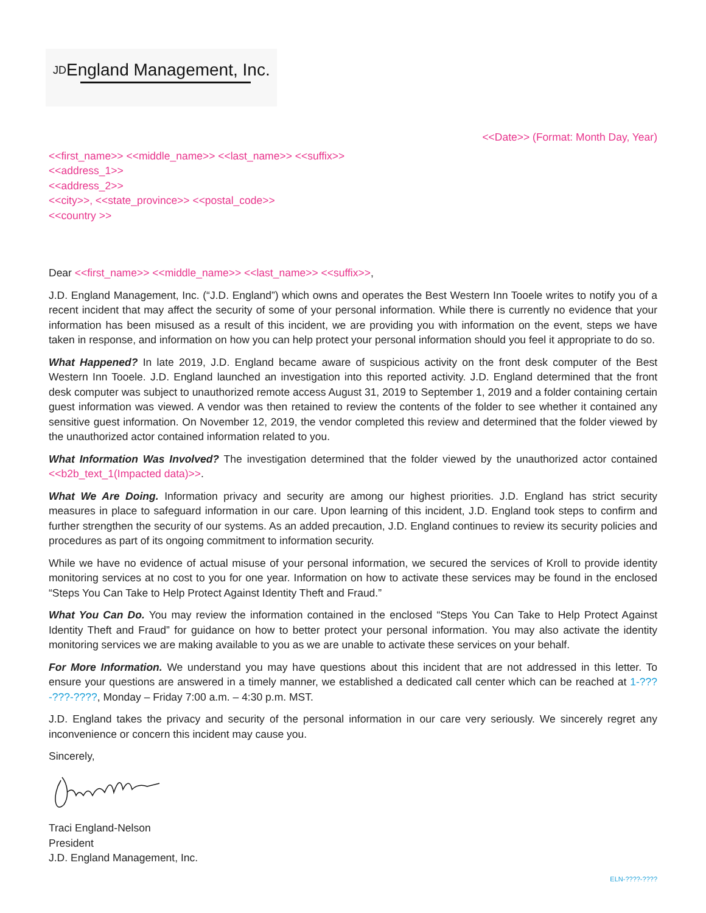JDEngland Management, Inc.
<<Date>> (Format: Month Day, Year)
<<first_name>> <<middle_name>> <<last_name>> <<suffix>>
<<address_1>>
<<address_2>>
<<city>>, <<state_province>> <<postal_code>>
<<country >>
Dear <<first_name>> <<middle_name>> <<last_name>> <<suffix>>,
J.D. England Management, Inc. (“J.D. England”) which owns and operates the Best Western Inn Tooele writes to notify you of a recent incident that may affect the security of some of your personal information. While there is currently no evidence that your information has been misused as a result of this incident, we are providing you with information on the event, steps we have taken in response, and information on how you can help protect your personal information should you feel it appropriate to do so.
What Happened? In late 2019, J.D. England became aware of suspicious activity on the front desk computer of the Best Western Inn Tooele. J.D. England launched an investigation into this reported activity. J.D. England determined that the front desk computer was subject to unauthorized remote access August 31, 2019 to September 1, 2019 and a folder containing certain guest information was viewed. A vendor was then retained to review the contents of the folder to see whether it contained any sensitive guest information. On November 12, 2019, the vendor completed this review and determined that the folder viewed by the unauthorized actor contained information related to you.
What Information Was Involved? The investigation determined that the folder viewed by the unauthorized actor contained <<b2b_text_1(Impacted data)>>.
What We Are Doing. Information privacy and security are among our highest priorities. J.D. England has strict security measures in place to safeguard information in our care. Upon learning of this incident, J.D. England took steps to confirm and further strengthen the security of our systems. As an added precaution, J.D. England continues to review its security policies and procedures as part of its ongoing commitment to information security.
While we have no evidence of actual misuse of your personal information, we secured the services of Kroll to provide identity monitoring services at no cost to you for one year. Information on how to activate these services may be found in the enclosed “Steps You Can Take to Help Protect Against Identity Theft and Fraud.”
What You Can Do. You may review the information contained in the enclosed “Steps You Can Take to Help Protect Against Identity Theft and Fraud” for guidance on how to better protect your personal information. You may also activate the identity monitoring services we are making available to you as we are unable to activate these services on your behalf.
For More Information. We understand you may have questions about this incident that are not addressed in this letter. To ensure your questions are answered in a timely manner, we established a dedicated call center which can be reached at 1-???-???-????, Monday – Friday 7:00 a.m. – 4:30 p.m. MST.
J.D. England takes the privacy and security of the personal information in our care very seriously. We sincerely regret any inconvenience or concern this incident may cause you.
Sincerely,
Traci England-Nelson
President
J.D. England Management, Inc.
ELN-????-????